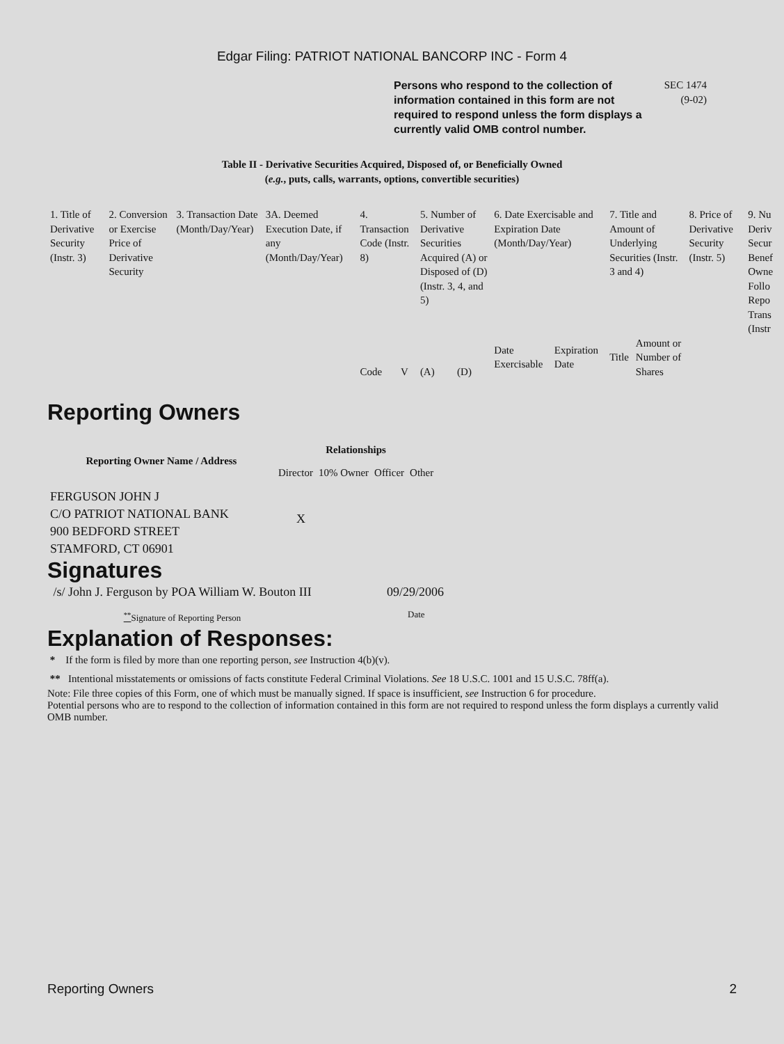Edgar Filing: PATRIOT NATIONAL BANCORP INC - Form 4
Persons who respond to the collection of information contained in this form are not required to respond unless the form displays a currently valid OMB control number.
SEC 1474
(9-02)
Table II - Derivative Securities Acquired, Disposed of, or Beneficially Owned
(e.g., puts, calls, warrants, options, convertible securities)
| 1. Title of Derivative Security (Instr. 3) | 2. Conversion or Exercise Price of Derivative Security | 3. Transaction Date (Month/Day/Year) | 3A. Deemed Execution Date, if any (Month/Day/Year) | 4. Transaction Code (Instr. 8) | | 5. Number of Derivative Securities Acquired (A) or Disposed of (D) (Instr. 3, 4, and 5) | | 6. Date Exercisable and Expiration Date (Month/Day/Year) | | 7. Title and Amount of Underlying Securities (Instr. 3 and 4) | | 8. Price of Derivative Security (Instr. 5) | 9. Nu Deriv Secur Benef Owne Follo Repo Trans (Instr |
| | | | | Code | V | (A) | (D) | Date Exercisable | Expiration Date | Title | Amount or Number of Shares | | |
Reporting Owners
| Reporting Owner Name / Address | Relationships | | | |
| --- | --- | --- | --- | --- |
| | Director | 10% Owner | Officer | Other |
| FERGUSON JOHN J C/O PATRIOT NATIONAL BANK 900 BEDFORD STREET STAMFORD, CT 06901 | X | | | |
Signatures
| /s/ John J. Ferguson by POA William W. Bouton III | 09/29/2006 |
| <sup>**</sup> Signature of Reporting Person | Date |
Explanation of Responses:
* If the form is filed by more than one reporting person, see Instruction 4(b)(v).
** Intentional misstatements or omissions of facts constitute Federal Criminal Violations. See 18 U.S.C. 1001 and 15 U.S.C. 78ff(a).
Note: File three copies of this Form, one of which must be manually signed. If space is insufficient, see Instruction 6 for procedure.
Potential persons who are to respond to the collection of information contained in this form are not required to respond unless the form displays a currently valid OMB number.
Reporting Owners 2